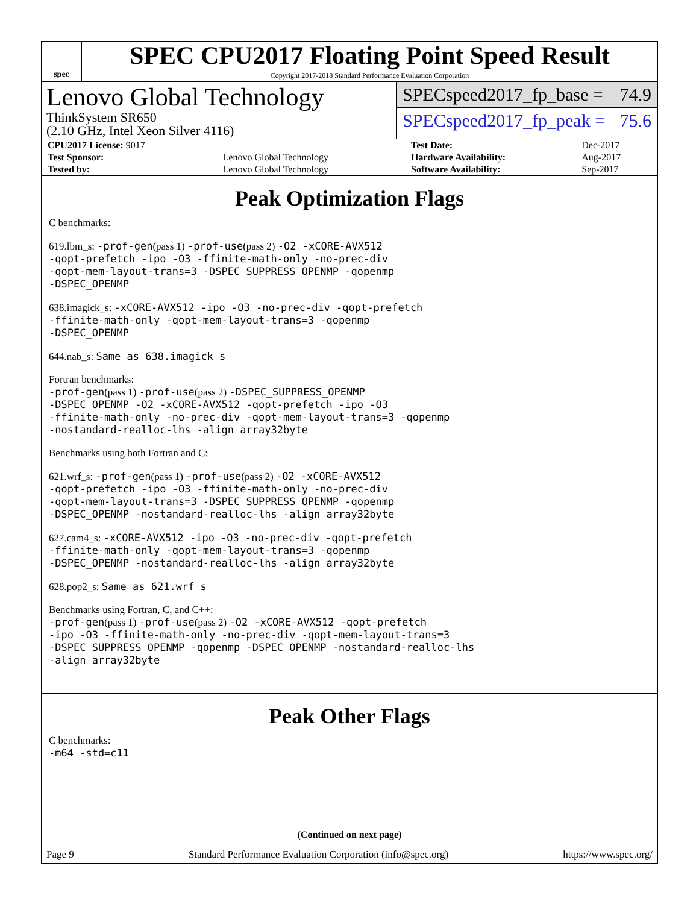spec
SPEC CPU2017 Floating Point Speed Result
Copyright 2017-2018 Standard Performance Evaluation Corporation
Lenovo Global Technology
ThinkSystem SR650
(2.10 GHz, Intel Xeon Silver 4116)
SPECspeed2017_fp_base = 74.9
SPECspeed2017_fp_peak = 75.6
| CPU2017 License: 9017 | | Test Date: | Dec-2017 |
| Test Sponsor: | Lenovo Global Technology | Hardware Availability: | Aug-2017 |
| Tested by: | Lenovo Global Technology | Software Availability: | Sep-2017 |
Peak Optimization Flags
C benchmarks:
619.lbm_s: -prof-gen(pass 1) -prof-use(pass 2) -O2 -xCORE-AVX512
-qopt-prefetch -ipo -O3 -ffinite-math-only -no-prec-div
-qopt-mem-layout-trans=3 -DSPEC_SUPPRESS_OPENMP -qopenmp
-DSPEC_OPENMP
638.imagick_s: -xCORE-AVX512 -ipo -O3 -no-prec-div -qopt-prefetch
-ffinite-math-only -qopt-mem-layout-trans=3 -qopenmp
-DSPEC_OPENMP
644.nab_s: Same as 638.imagick_s
Fortran benchmarks:
-prof-gen(pass 1) -prof-use(pass 2) -DSPEC_SUPPRESS_OPENMP
-DSPEC_OPENMP -O2 -xCORE-AVX512 -qopt-prefetch -ipo -O3
-ffinite-math-only -no-prec-div -qopt-mem-layout-trans=3 -qopenmp
-nostandard-realloc-lhs -align array32byte
Benchmarks using both Fortran and C:
621.wrf_s: -prof-gen(pass 1) -prof-use(pass 2) -O2 -xCORE-AVX512
-qopt-prefetch -ipo -O3 -ffinite-math-only -no-prec-div
-qopt-mem-layout-trans=3 -DSPEC_SUPPRESS_OPENMP -qopenmp
-DSPEC_OPENMP -nostandard-realloc-lhs -align array32byte
627.cam4_s: -xCORE-AVX512 -ipo -O3 -no-prec-div -qopt-prefetch
-ffinite-math-only -qopt-mem-layout-trans=3 -qopenmp
-DSPEC_OPENMP -nostandard-realloc-lhs -align array32byte
628.pop2_s: Same as 621.wrf_s
Benchmarks using Fortran, C, and C++:
-prof-gen(pass 1) -prof-use(pass 2) -O2 -xCORE-AVX512 -qopt-prefetch
-ipo -O3 -ffinite-math-only -no-prec-div -qopt-mem-layout-trans=3
-DSPEC_SUPPRESS_OPENMP -qopenmp -DSPEC_OPENMP -nostandard-realloc-lhs
-align array32byte
Peak Other Flags
C benchmarks:
-m64 -std=c11
(Continued on next page)
Page 9 Standard Performance Evaluation Corporation (info@spec.org) https://www.spec.org/